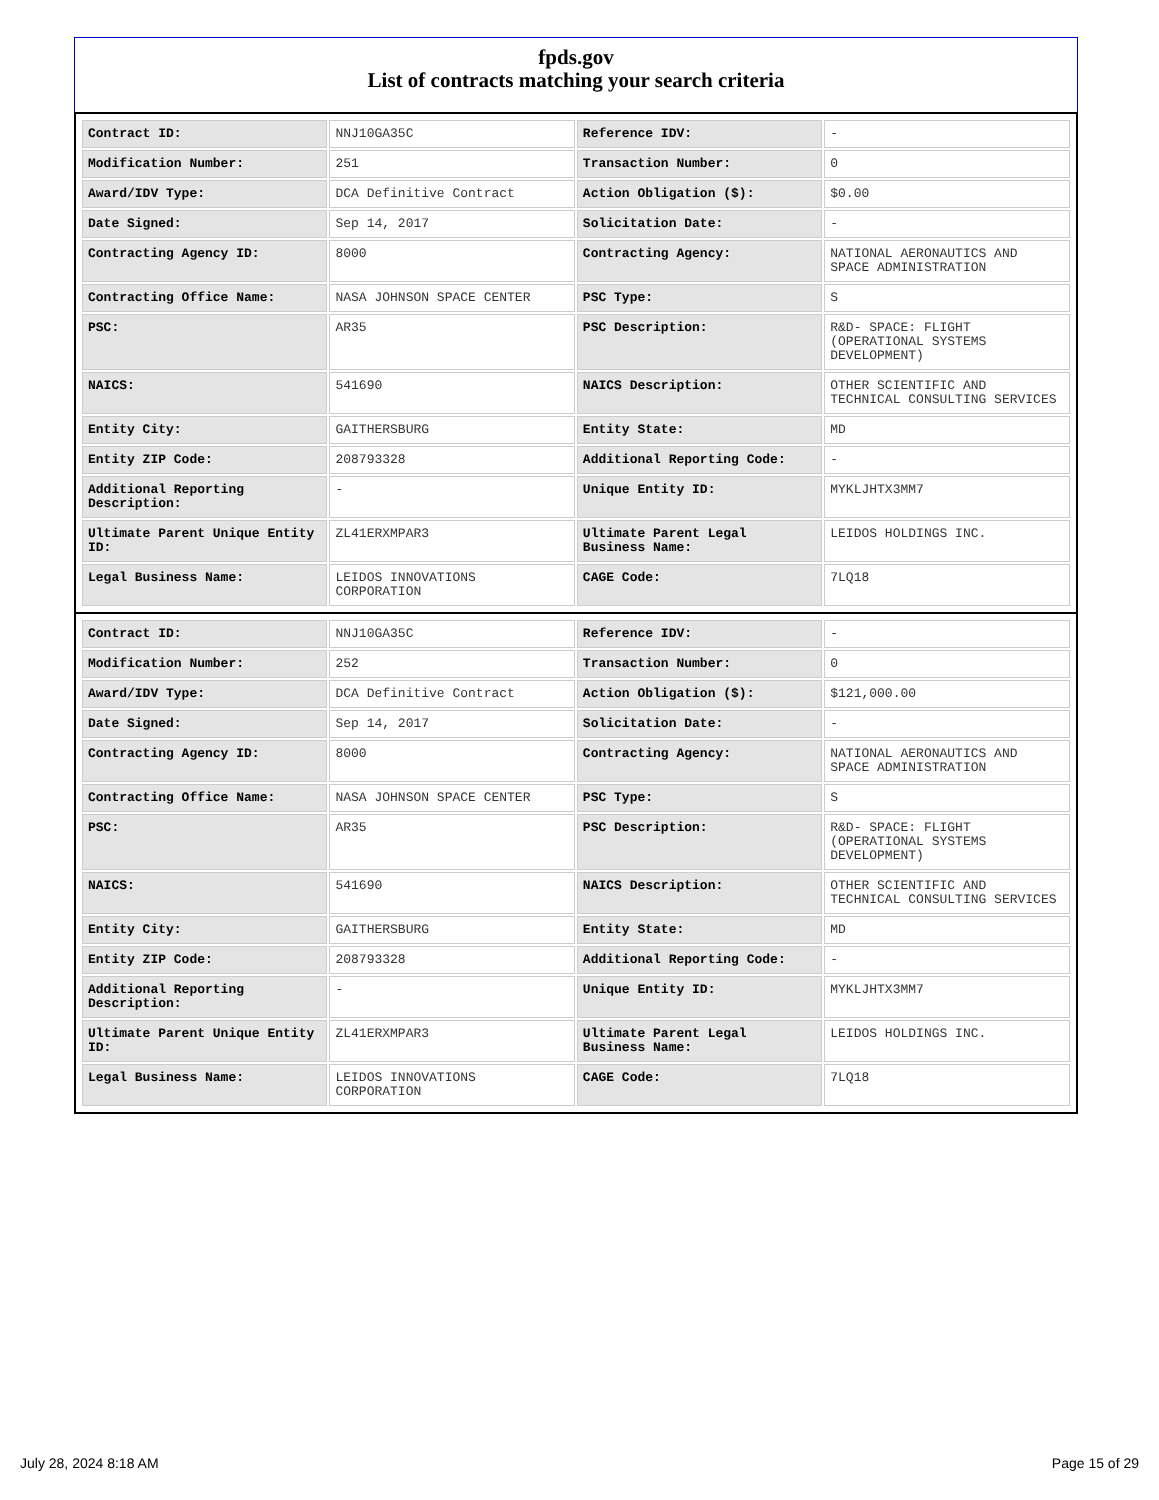fpds.gov
List of contracts matching your search criteria
| Contract ID: | NNJ10GA35C | Reference IDV: | - |
| Modification Number: | 251 | Transaction Number: | 0 |
| Award/IDV Type: | DCA Definitive Contract | Action Obligation ($): | $0.00 |
| Date Signed: | Sep 14, 2017 | Solicitation Date: | - |
| Contracting Agency ID: | 8000 | Contracting Agency: | NATIONAL AERONAUTICS AND SPACE ADMINISTRATION |
| Contracting Office Name: | NASA JOHNSON SPACE CENTER | PSC Type: | S |
| PSC: | AR35 | PSC Description: | R&D- SPACE: FLIGHT (OPERATIONAL SYSTEMS DEVELOPMENT) |
| NAICS: | 541690 | NAICS Description: | OTHER SCIENTIFIC AND TECHNICAL CONSULTING SERVICES |
| Entity City: | GAITHERSBURG | Entity State: | MD |
| Entity ZIP Code: | 208793328 | Additional Reporting Code: | - |
| Additional Reporting Description: | - | Unique Entity ID: | MYKLJHTX3MM7 |
| Ultimate Parent Unique Entity ID: | ZL41ERXMPAR3 | Ultimate Parent Legal Business Name: | LEIDOS HOLDINGS INC. |
| Legal Business Name: | LEIDOS INNOVATIONS CORPORATION | CAGE Code: | 7LQ18 |
| Contract ID: | NNJ10GA35C | Reference IDV: | - |
| Modification Number: | 252 | Transaction Number: | 0 |
| Award/IDV Type: | DCA Definitive Contract | Action Obligation ($): | $121,000.00 |
| Date Signed: | Sep 14, 2017 | Solicitation Date: | - |
| Contracting Agency ID: | 8000 | Contracting Agency: | NATIONAL AERONAUTICS AND SPACE ADMINISTRATION |
| Contracting Office Name: | NASA JOHNSON SPACE CENTER | PSC Type: | S |
| PSC: | AR35 | PSC Description: | R&D- SPACE: FLIGHT (OPERATIONAL SYSTEMS DEVELOPMENT) |
| NAICS: | 541690 | NAICS Description: | OTHER SCIENTIFIC AND TECHNICAL CONSULTING SERVICES |
| Entity City: | GAITHERSBURG | Entity State: | MD |
| Entity ZIP Code: | 208793328 | Additional Reporting Code: | - |
| Additional Reporting Description: | - | Unique Entity ID: | MYKLJHTX3MM7 |
| Ultimate Parent Unique Entity ID: | ZL41ERXMPAR3 | Ultimate Parent Legal Business Name: | LEIDOS HOLDINGS INC. |
| Legal Business Name: | LEIDOS INNOVATIONS CORPORATION | CAGE Code: | 7LQ18 |
July 28, 2024 8:18 AM Page 15 of 29